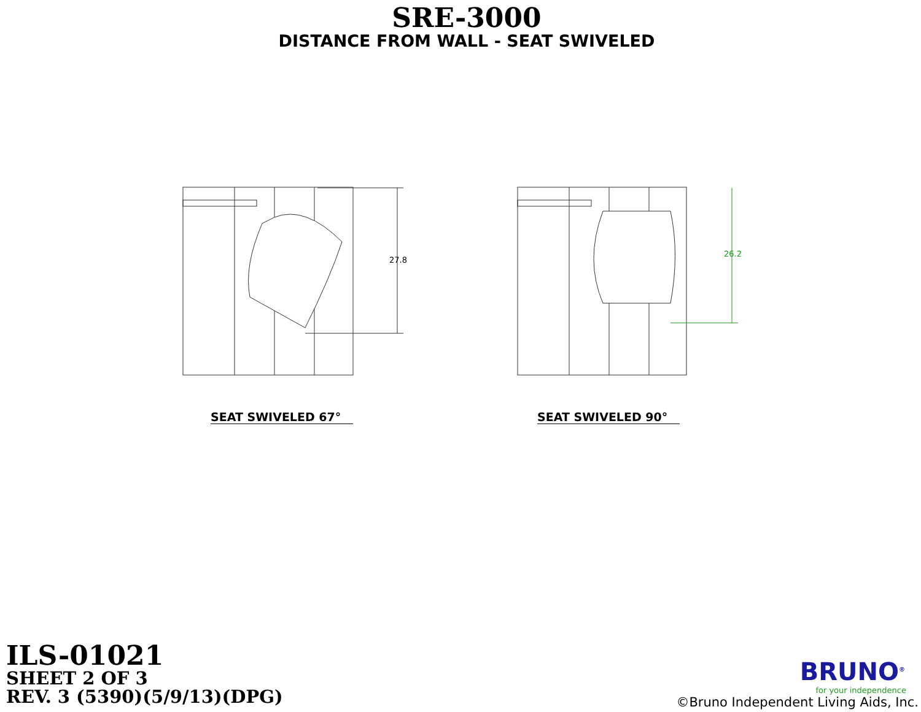SRE-3000
DISTANCE FROM WALL - SEAT SWIVELED
27.8
SEAT SWIVELED 67°
26.2
SEAT SWIVELED 90°
ILS-01021
SHEET 2 OF 3
REV. 3 (5390)(5/9/13)(DPG)
BRUNO<sup>®</sup>
for your independence
©Bruno Independent Living Aids, Inc.